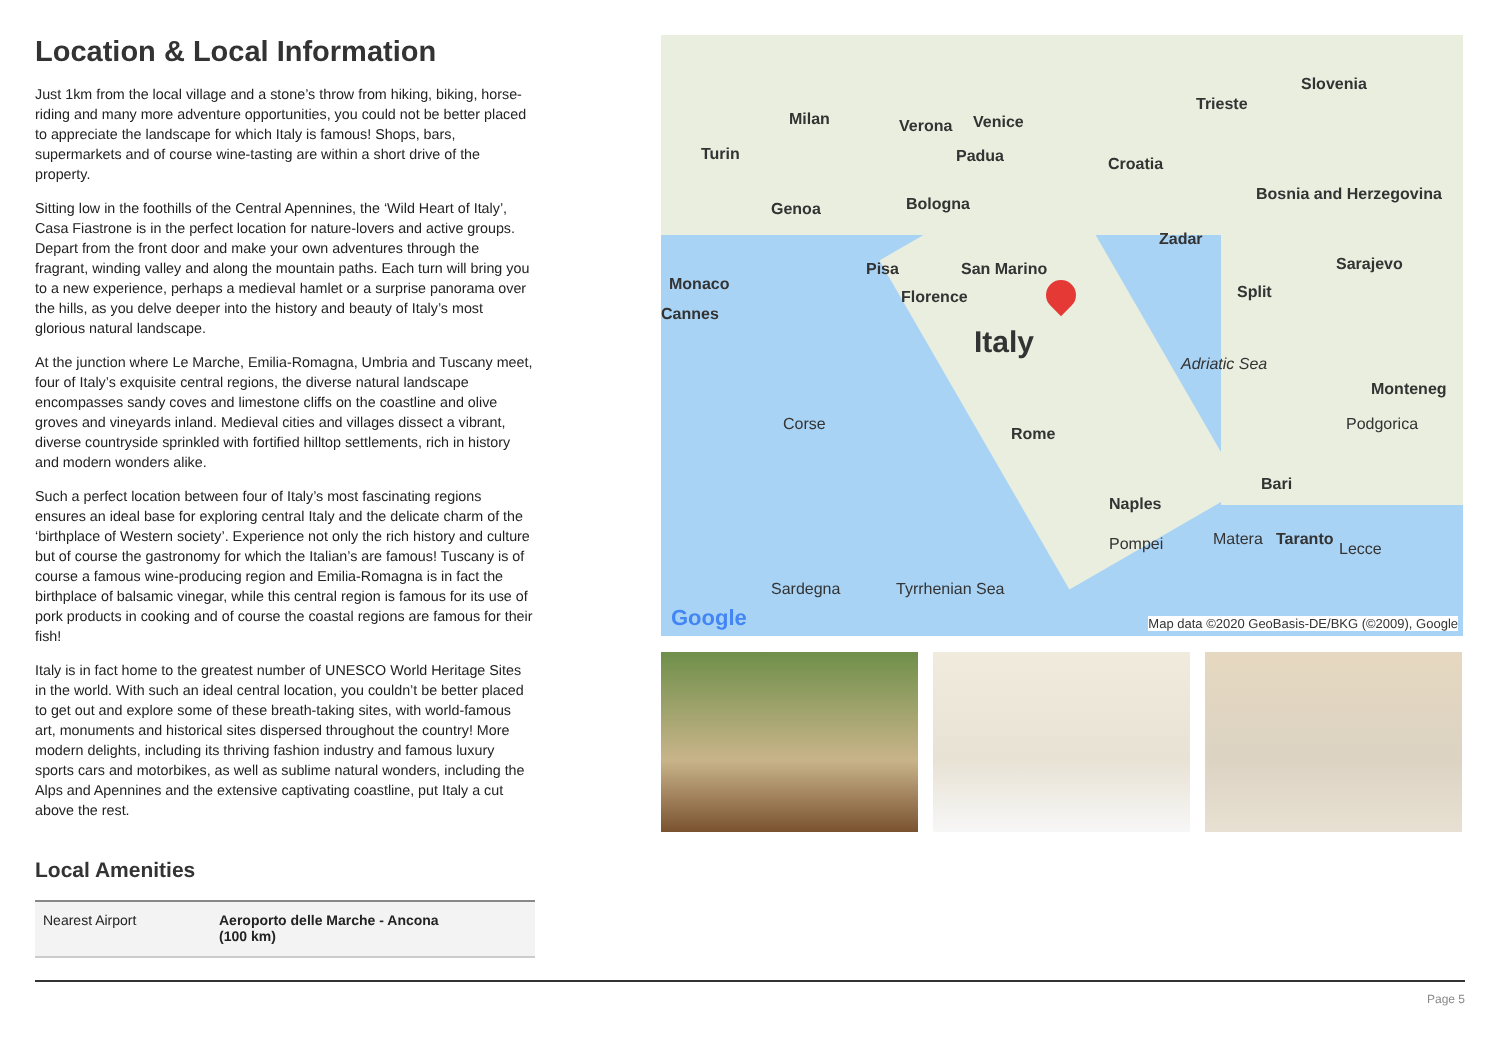Location & Local Information
Just 1km from the local village and a stone’s throw from hiking, biking, horse-riding and many more adventure opportunities, you could not be better placed to appreciate the landscape for which Italy is famous! Shops, bars, supermarkets and of course wine-tasting are within a short drive of the property.
Sitting low in the foothills of the Central Apennines, the ‘Wild Heart of Italy’, Casa Fiastrone is in the perfect location for nature-lovers and active groups. Depart from the front door and make your own adventures through the fragrant, winding valley and along the mountain paths. Each turn will bring you to a new experience, perhaps a medieval hamlet or a surprise panorama over the hills, as you delve deeper into the history and beauty of Italy’s most glorious natural landscape.
At the junction where Le Marche, Emilia-Romagna, Umbria and Tuscany meet, four of Italy’s exquisite central regions, the diverse natural landscape encompasses sandy coves and limestone cliffs on the coastline and olive groves and vineyards inland. Medieval cities and villages dissect a vibrant, diverse countryside sprinkled with fortified hilltop settlements, rich in history and modern wonders alike.
Such a perfect location between four of Italy’s most fascinating regions ensures an ideal base for exploring central Italy and the delicate charm of the ‘birthplace of Western society’. Experience not only the rich history and culture but of course the gastronomy for which the Italian’s are famous! Tuscany is of course a famous wine-producing region and Emilia-Romagna is in fact the birthplace of balsamic vinegar, while this central region is famous for its use of pork products in cooking and of course the coastal regions are famous for their fish!
Italy is in fact home to the greatest number of UNESCO World Heritage Sites in the world. With such an ideal central location, you couldn’t be better placed to get out and explore some of these breath-taking sites, with world-famous art, monuments and historical sites dispersed throughout the country! More modern delights, including its thriving fashion industry and famous luxury sports cars and motorbikes, as well as sublime natural wonders, including the Alps and Apennines and the extensive captivating coastline, put Italy a cut above the rest.
Local Amenities
| Nearest Airport | Aeroporto delle Marche - Ancona (100 km) |
Slovenia
Trieste
Milan Verona Venice
Turin Padua Croatia
Genoa Bologna
Bosnia and Herzegovina
Zadar
Sarajevo Pisa San Marino
Monaco
Florence
Cannes
Split
Italy
Adriatic Sea
Monteneg
Podgorica Corse
Rome
Bari
Naples
Pompei Matera Taranto
Lecce
Sardegna Tyrrhenian Sea
Google Map data ©2020 GeoBasis-DE/BKG (©2009), Google
Page 5